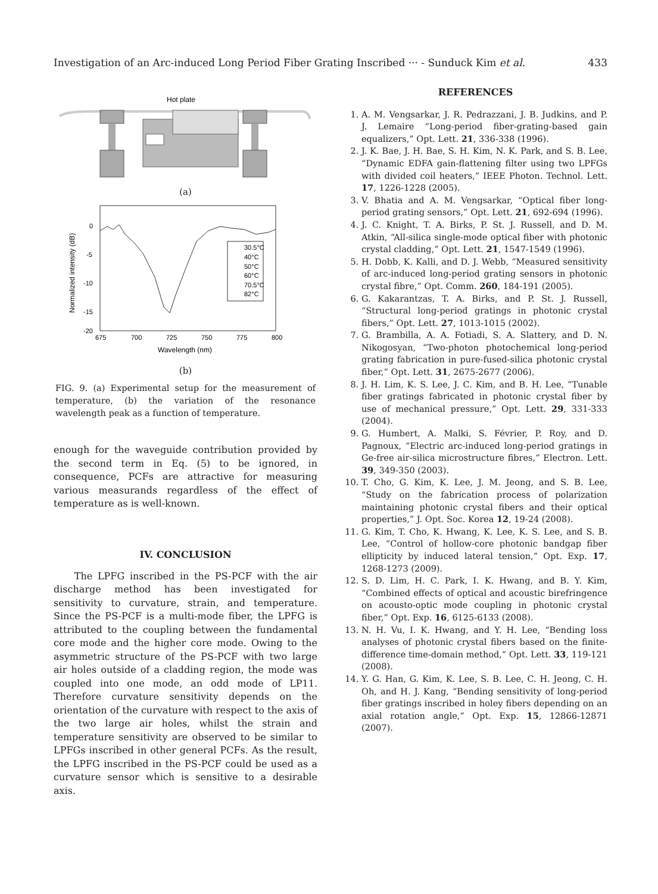Investigation of an Arc-induced Long Period Fiber Grating Inscribed ··· - Sunduck Kim et al. 433
Hot plate
(a)
0
-5
-10
-15
-20
675
700
725
750
775
800
Wavelength (nm)
Normalized intensity (dB)
30.5°C
40°C
50°C
60°C
70.5°C
82°C
(b)
FIG. 9. (a) Experimental setup for the measurement of temperature, (b) the variation of the resonance wavelength peak as a function of temperature.
enough for the waveguide contribution provided by the second term in Eq. (5) to be ignored, in consequence, PCFs are attractive for measuring various measurands regardless of the effect of temperature as is well-known.
IV. CONCLUSION
The LPFG inscribed in the PS-PCF with the air discharge method has been investigated for sensitivity to curvature, strain, and temperature. Since the PS-PCF is a multi-mode fiber, the LPFG is attributed to the coupling between the fundamental core mode and the higher core mode. Owing to the asymmetric structure of the PS-PCF with two large air holes outside of a cladding region, the mode was coupled into one mode, an odd mode of LP11. Therefore curvature sensitivity depends on the orientation of the curvature with respect to the axis of the two large air holes, whilst the strain and temperature sensitivity are observed to be similar to LPFGs inscribed in other general PCFs. As the result, the LPFG inscribed in the PS-PCF could be used as a curvature sensor which is sensitive to a desirable axis.
REFERENCES
1. A. M. Vengsarkar, J. R. Pedrazzani, J. B. Judkins, and P. J. Lemaire “Long-period fiber-grating-based gain equalizers,” Opt. Lett. 21, 336-338 (1996).
2. J. K. Bae, J. H. Bae, S. H. Kim, N. K. Park, and S. B. Lee, “Dynamic EDFA gain-flattening filter using two LPFGs with divided coil heaters,” IEEE Photon. Technol. Lett. 17, 1226-1228 (2005).
3. V. Bhatia and A. M. Vengsarkar, “Optical fiber long-period grating sensors,” Opt. Lett. 21, 692-694 (1996).
4. J. C. Knight, T. A. Birks, P. St. J. Russell, and D. M. Atkin, “All-silica single-mode optical fiber with photonic crystal cladding,” Opt. Lett. 21, 1547-1549 (1996).
5. H. Dobb, K. Kalli, and D. J. Webb, “Measured sensitivity of arc-induced long-period grating sensors in photonic crystal fibre,” Opt. Comm. 260, 184-191 (2005).
6. G. Kakarantzas, T. A. Birks, and P. St. J. Russell, “Structural long-period gratings in photonic crystal fibers,” Opt. Lett. 27, 1013-1015 (2002).
7. G. Brambilla, A. A. Fotiadi, S. A. Slattery, and D. N. Nikogosyan, “Two-photon photochemical long-period grating fabrication in pure-fused-silica photonic crystal fiber,” Opt. Lett. 31, 2675-2677 (2006).
8. J. H. Lim, K. S. Lee, J. C. Kim, and B. H. Lee, “Tunable fiber gratings fabricated in photonic crystal fiber by use of mechanical pressure,” Opt. Lett. 29, 331-333 (2004).
9. G. Humbert, A. Malki, S. Février, P. Roy, and D. Pagnoux, “Electric arc-induced long-period gratings in Ge-free air-silica microstructure fibres,” Electron. Lett. 39, 349-350 (2003).
10. T. Cho, G. Kim, K. Lee, J. M. Jeong, and S. B. Lee, “Study on the fabrication process of polarization maintaining photonic crystal fibers and their optical properties,” J. Opt. Soc. Korea 12, 19-24 (2008).
11. G. Kim, T. Cho, K. Hwang, K. Lee, K. S. Lee, and S. B. Lee, “Control of hollow-core photonic bandgap fiber ellipticity by induced lateral tension,” Opt. Exp. 17, 1268-1273 (2009).
12. S. D. Lim, H. C. Park, I. K. Hwang, and B. Y. Kim, “Combined effects of optical and acoustic birefringence on acousto-optic mode coupling in photonic crystal fiber,” Opt. Exp. 16, 6125-6133 (2008).
13. N. H. Vu, I. K. Hwang, and Y. H. Lee, “Bending loss analyses of photonic crystal fibers based on the finite-difference time-domain method,” Opt. Lett. 33, 119-121 (2008).
14. Y. G. Han, G. Kim, K. Lee, S. B. Lee, C. H. Jeong, C. H. Oh, and H. J. Kang, “Bending sensitivity of long-period fiber gratings inscribed in holey fibers depending on an axial rotation angle,” Opt. Exp. 15, 12866-12871 (2007).